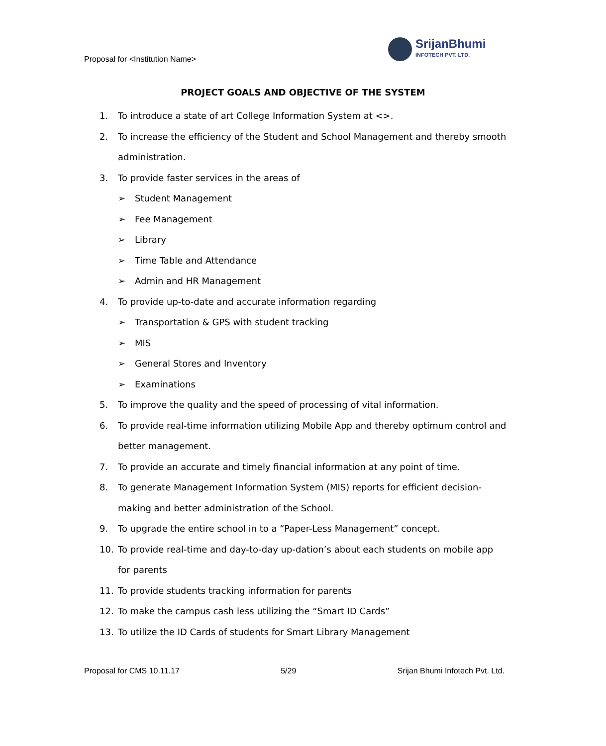Proposal for <Institution Name>
SrijanBhumi
INFOTECH PVT. LTD.
PROJECT GOALS AND OBJECTIVE OF THE SYSTEM
1. To introduce a state of art College Information System at <>.
2. To increase the efficiency of the Student and School Management and thereby smooth administration.
3. To provide faster services in the areas of
➢ Student Management
➢ Fee Management
➢ Library
➢ Time Table and Attendance
➢ Admin and HR Management
4. To provide up-to-date and accurate information regarding
➢ Transportation & GPS with student tracking
➢ MIS
➢ General Stores and Inventory
➢ Examinations
5. To improve the quality and the speed of processing of vital information.
6. To provide real-time information utilizing Mobile App and thereby optimum control and better management.
7. To provide an accurate and timely financial information at any point of time.
8. To generate Management Information System (MIS) reports for efficient decision-making and better administration of the School.
9. To upgrade the entire school in to a “Paper-Less Management” concept.
10. To provide real-time and day-to-day up-dation’s about each students on mobile app for parents
11. To provide students tracking information for parents
12. To make the campus cash less utilizing the “Smart ID Cards”
13. To utilize the ID Cards of students for Smart Library Management
Proposal for CMS 10.11.17 5/29 Srijan Bhumi Infotech Pvt. Ltd.